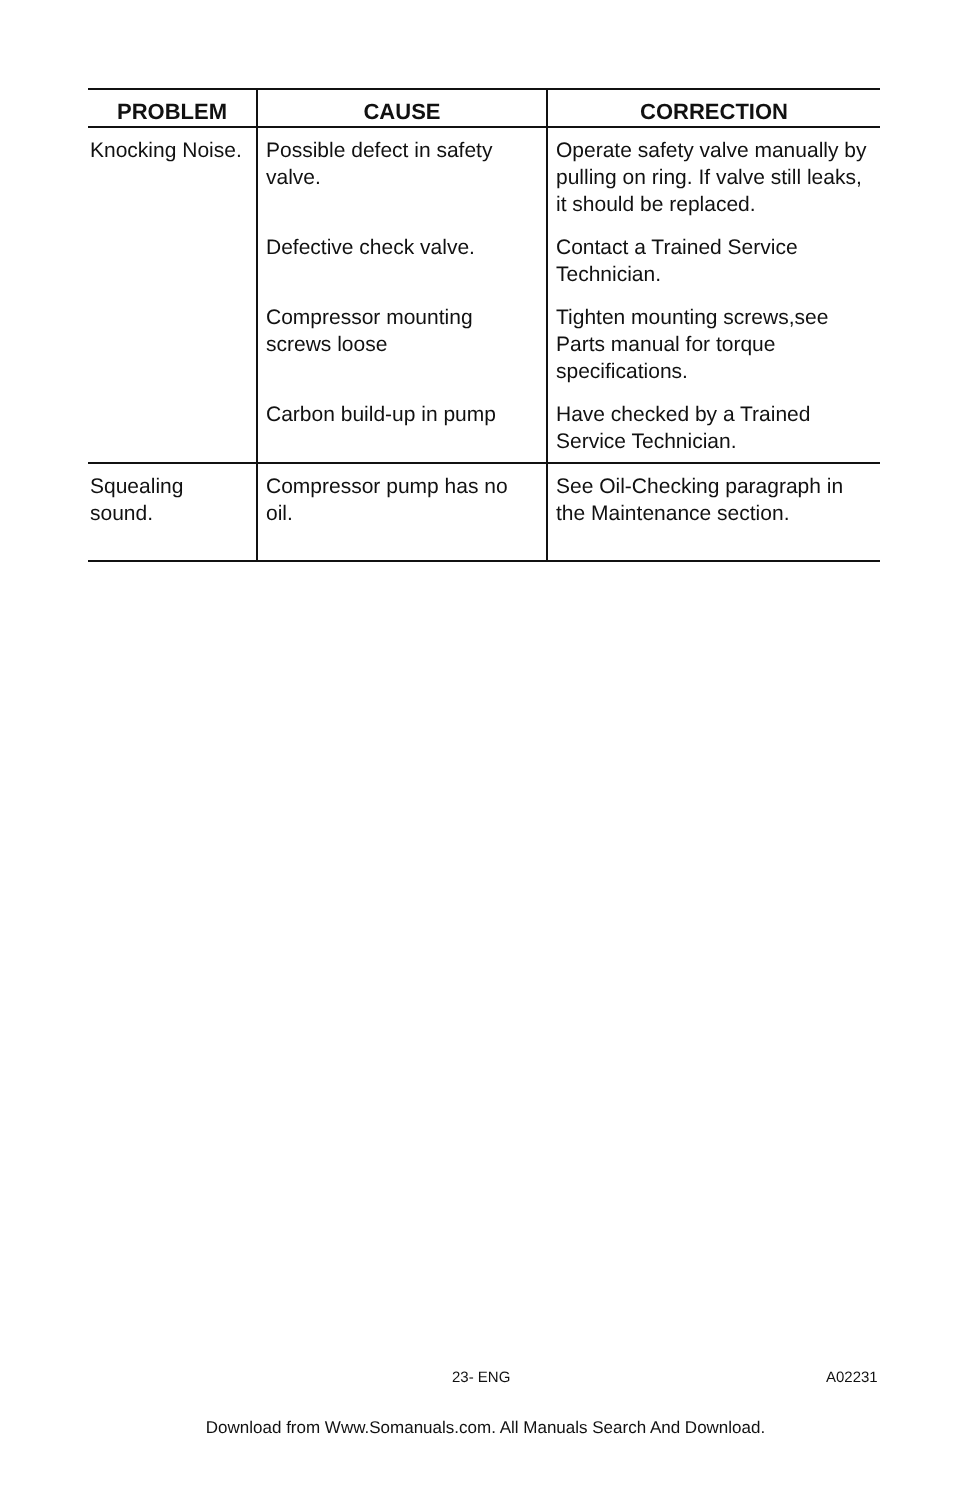| PROBLEM | CAUSE | CORRECTION |
| --- | --- | --- |
| Knocking Noise. | Possible defect in safety valve. | Operate safety valve manually by pulling on ring. If valve still leaks, it should be replaced. |
| | Defective check valve. | Contact a Trained Service Technician. |
| | Compressor mounting screws loose | Tighten mounting screws,see Parts manual for torque specifications. |
| | Carbon build-up in pump | Have checked by a Trained Service Technician. |
| Squealing sound. | Compressor pump has no oil. | See Oil-Checking paragraph in the Maintenance section. |
23- ENG A02231
Download from Www.Somanuals.com. All Manuals Search And Download.